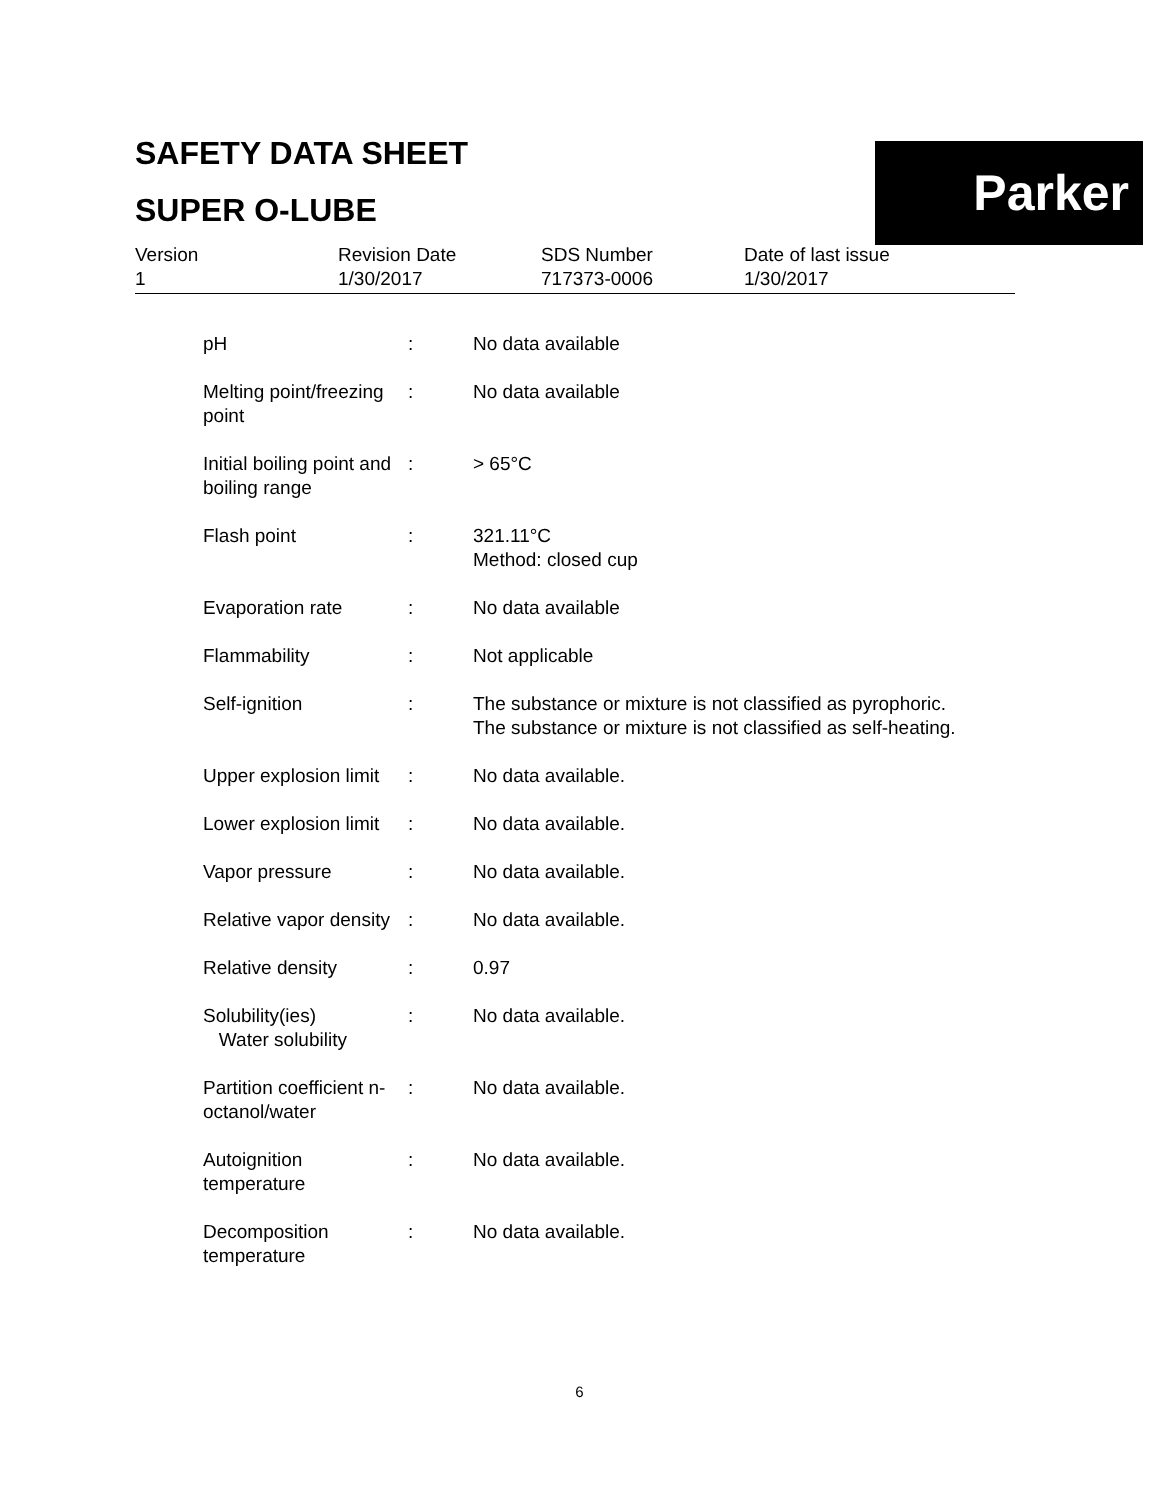SAFETY DATA SHEET
SUPER O-LUBE
Parker
Version
1
Revision Date
1/30/2017
SDS Number
717373-0006
Date of last issue
1/30/2017
| pH | : | No data available |
| Melting point/freezing point | : | No data available |
| Initial boiling point and boiling range | : | > 65°C |
| Flash point | : | 321.11°C Method: closed cup |
| Evaporation rate | : | No data available |
| Flammability | : | Not applicable |
| Self-ignition | : | The substance or mixture is not classified as pyrophoric. The substance or mixture is not classified as self-heating. |
| Upper explosion limit | : | No data available. |
| Lower explosion limit | : | No data available. |
| Vapor pressure | : | No data available. |
| Relative vapor density | : | No data available. |
| Relative density | : | 0.97 |
| Solubility(ies) Water solubility | : | No data available. |
| Partition coefficient n-octanol/water | : | No data available. |
| Autoignition temperature | : | No data available. |
| Decomposition temperature | : | No data available. |
6